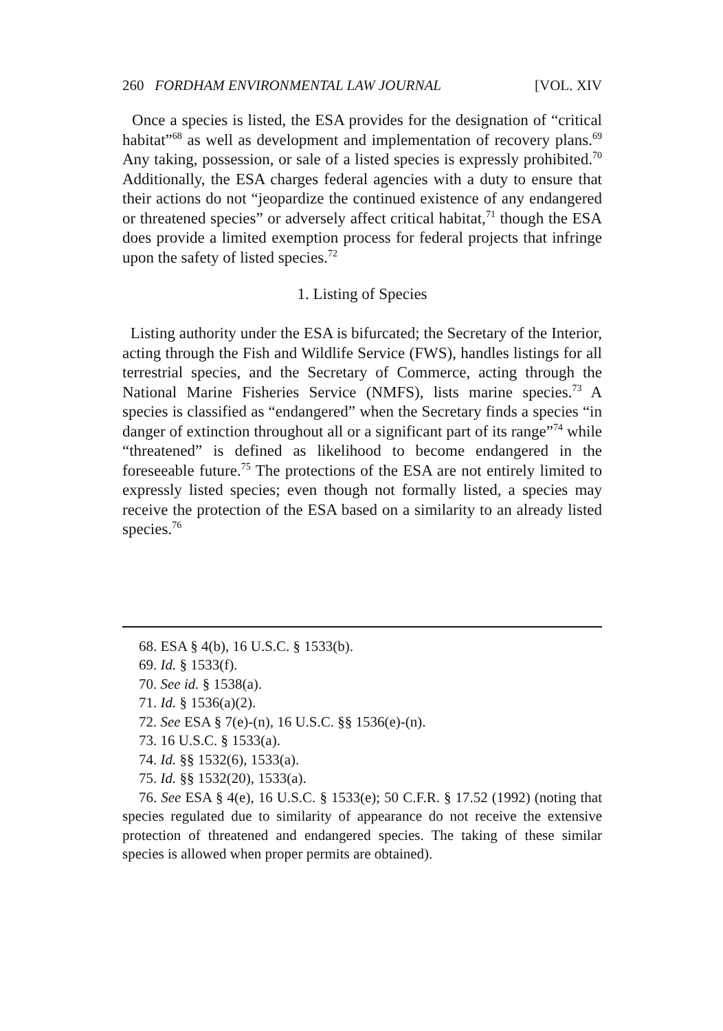260 FORDHAM ENVIRONMENTAL LAW JOURNAL [VOL. XIV
Once a species is listed, the ESA provides for the designation of “critical habitat”<sup>68</sup> as well as development and implementation of recovery plans.<sup>69</sup> Any taking, possession, or sale of a listed species is expressly prohibited.<sup>70</sup> Additionally, the ESA charges federal agencies with a duty to ensure that their actions do not “jeopardize the continued existence of any endangered or threatened species” or adversely affect critical habitat,<sup>71</sup> though the ESA does provide a limited exemption process for federal projects that infringe upon the safety of listed species.<sup>72</sup>
1. Listing of Species
Listing authority under the ESA is bifurcated; the Secretary of the Interior, acting through the Fish and Wildlife Service (FWS), handles listings for all terrestrial species, and the Secretary of Commerce, acting through the National Marine Fisheries Service (NMFS), lists marine species.<sup>73</sup> A species is classified as “endangered” when the Secretary finds a species “in danger of extinction throughout all or a significant part of its range”<sup>74</sup> while “threatened” is defined as likelihood to become endangered in the foreseeable future.<sup>75</sup> The protections of the ESA are not entirely limited to expressly listed species; even though not formally listed, a species may receive the protection of the ESA based on a similarity to an already listed species.<sup>76</sup>
68. ESA § 4(b), 16 U.S.C. § 1533(b).
69. Id. § 1533(f).
70. See id. § 1538(a).
71. Id. § 1536(a)(2).
72. See ESA § 7(e)-(n), 16 U.S.C. §§ 1536(e)-(n).
73. 16 U.S.C. § 1533(a).
74. Id. §§ 1532(6), 1533(a).
75. Id. §§ 1532(20), 1533(a).
76. See ESA § 4(e), 16 U.S.C. § 1533(e); 50 C.F.R. § 17.52 (1992) (noting that species regulated due to similarity of appearance do not receive the extensive protection of threatened and endangered species. The taking of these similar species is allowed when proper permits are obtained).